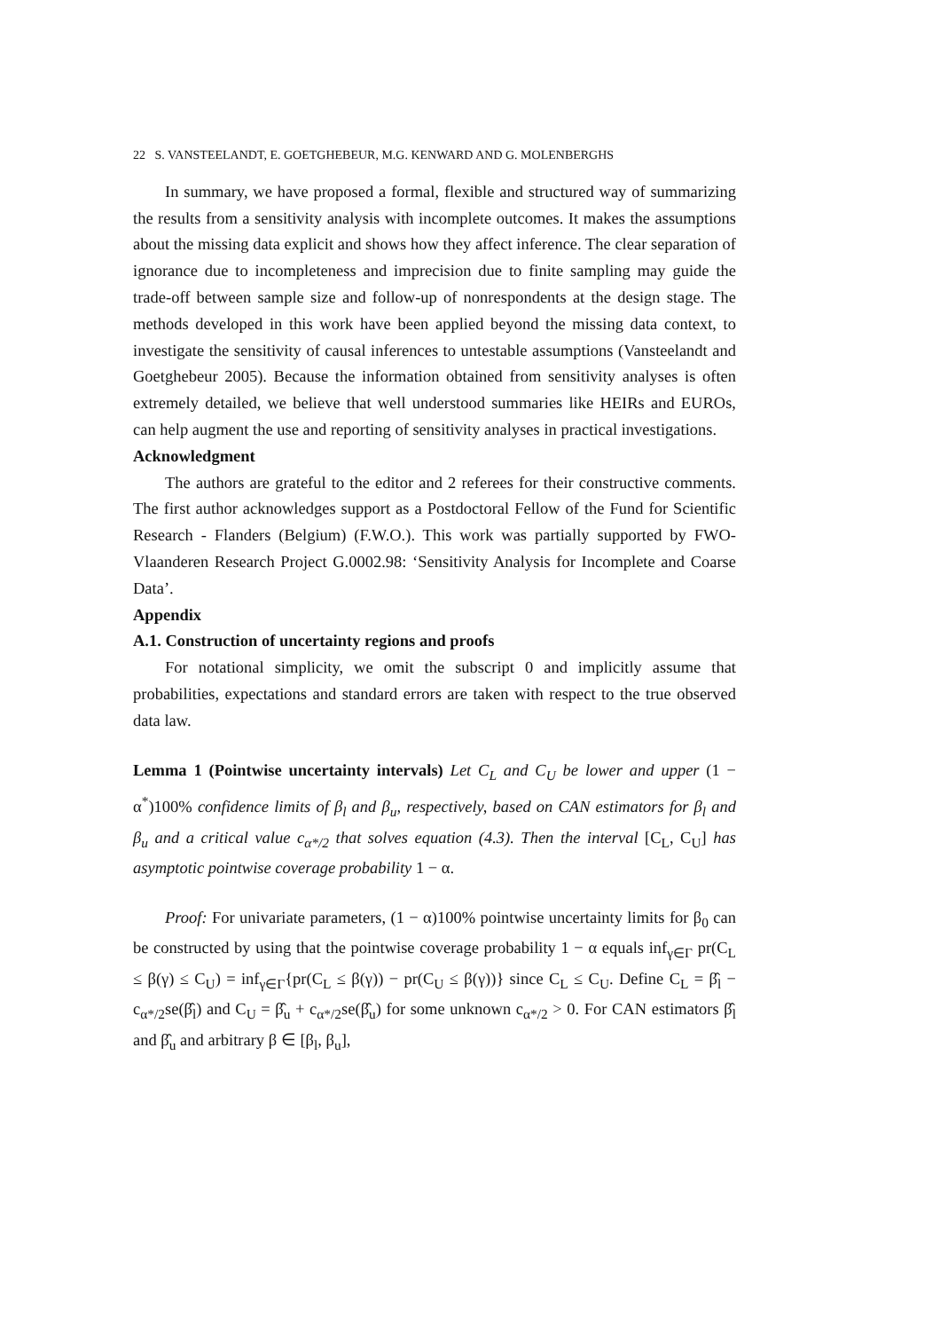22 S. VANSTEELANDT, E. GOETGHEBEUR, M.G. KENWARD AND G. MOLENBERGHS
In summary, we have proposed a formal, flexible and structured way of summarizing the results from a sensitivity analysis with incomplete outcomes. It makes the assumptions about the missing data explicit and shows how they affect inference. The clear separation of ignorance due to incompleteness and imprecision due to finite sampling may guide the trade-off between sample size and follow-up of nonrespondents at the design stage. The methods developed in this work have been applied beyond the missing data context, to investigate the sensitivity of causal inferences to untestable assumptions (Vansteelandt and Goetghebeur 2005). Because the information obtained from sensitivity analyses is often extremely detailed, we believe that well understood summaries like HEIRs and EUROs, can help augment the use and reporting of sensitivity analyses in practical investigations.
Acknowledgment
The authors are grateful to the editor and 2 referees for their constructive comments. The first author acknowledges support as a Postdoctoral Fellow of the Fund for Scientific Research - Flanders (Belgium) (F.W.O.). This work was partially supported by FWO-Vlaanderen Research Project G.0002.98: ‘Sensitivity Analysis for Incomplete and Coarse Data’.
Appendix
A.1. Construction of uncertainty regions and proofs
For notational simplicity, we omit the subscript 0 and implicitly assume that probabilities, expectations and standard errors are taken with respect to the true observed data law.
Lemma 1 (Pointwise uncertainty intervals) Let C<sub>L</sub> and C<sub>U</sub> be lower and upper (1 − α<sup>*</sup>)100% confidence limits of β<sub>l</sub> and β<sub>u</sub>, respectively, based on CAN estimators for β<sub>l</sub> and β<sub>u</sub> and a critical value c<sub>α*/2</sub> that solves equation (4.3). Then the interval [C<sub>L</sub>, C<sub>U</sub>] has asymptotic pointwise coverage probability 1 − α.
Proof: For univariate parameters, (1 − α)100% pointwise uncertainty limits for β<sub>0</sub> can be constructed by using that the pointwise coverage probability 1 − α equals inf<sub>γ∈Γ</sub> pr(C<sub>L</sub> ≤ β(γ) ≤ C<sub>U</sub>) = inf<sub>γ∈Γ</sub>{pr(C<sub>L</sub> ≤ β(γ)) − pr(C<sub>U</sub> ≤ β(γ))} since C<sub>L</sub> ≤ C<sub>U</sub>. Define C<sub>L</sub> = β̂<sub>l</sub> − c<sub>α*/2</sub>se(β̂<sub>l</sub>) and C<sub>U</sub> = β̂<sub>u</sub> + c<sub>α*/2</sub>se(β̂<sub>u</sub>) for some unknown c<sub>α*/2</sub> > 0. For CAN estimators β̂<sub>l</sub> and β̂<sub>u</sub> and arbitrary β ∈ [β<sub>l</sub>, β<sub>u</sub>],